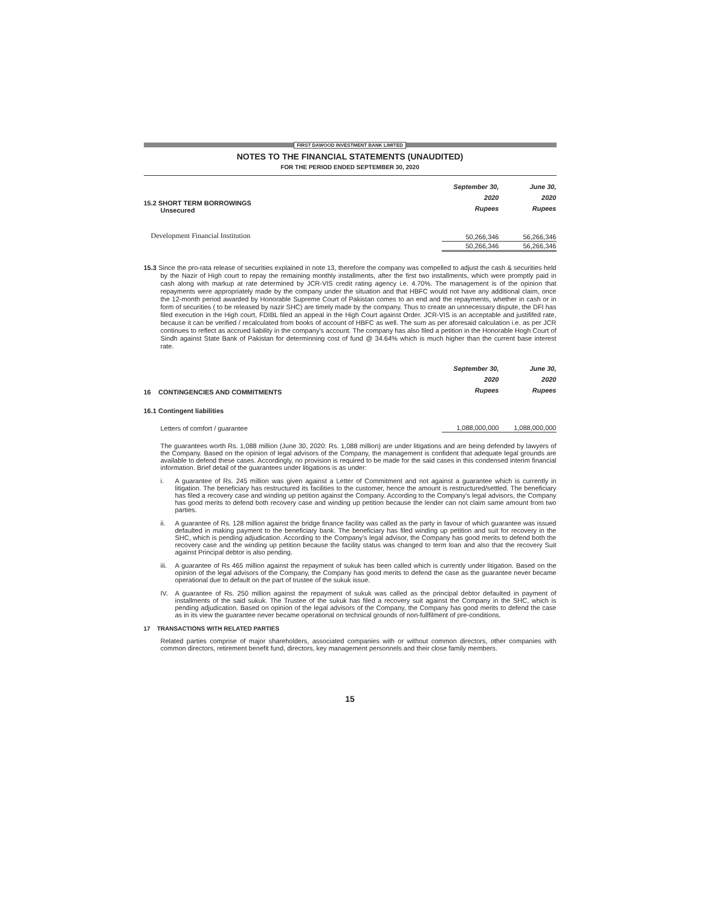FIRST DAWOOD INVESTMENT BANK LIMITED
NOTES TO THE FINANCIAL STATEMENTS (UNAUDITED)
FOR THE PERIOD ENDED SEPTEMBER 30, 2020
| 15.2 SHORT TERM BORROWINGS Unsecured | September 30, 2020 Rupees | June 30, 2020 Rupees |
| Development Financial Institution | 50,266,346 | 56,266,346 |
| | 50,266,346 | 56,266,346 |
15.3 Since the pro-rata release of securities explained in note 13, therefore the company was compelled to adjust the cash & securities held by the Nazir of High court to repay the remaining monthly installments, after the first two installments, which were promptly paid in cash along with markup at rate determined by JCR-VIS credit rating agency i.e. 4.70%. The management is of the opinion that repayments were appropriately made by the company under the situation and that HBFC would not have any additional claim, once the 12-month period awarded by Honorable Supreme Court of Pakistan comes to an end and the repayments, whether in cash or in form of securities ( to be released by nazir SHC) are timely made by the company. Thus to create an unnecessary dispute, the DFI has filed execution in the High court, FDIBL filed an appeal in the High Court against Order. JCR-VIS is an acceptable and justififed rate, because it can be verified / recalculated from books of account of HBFC as well. The sum as per aforesaid calculation i.e. as per JCR continues to reflect as accrued liability in the company's account. The company has also filed a petition in the Honorable Hogh Court of Sindh against State Bank of Pakistan for determinning cost of fund @ 34.64% which is much higher than the current base interest rate.
| 16 CONTINGENCIES AND COMMITMENTS | September 30, 2020 Rupees | June 30, 2020 Rupees |
| 16.1 Contingent liabilities | | |
| Letters of comfort / guarantee | 1,088,000,000 | 1,088,000,000 |
The guarantees worth Rs. 1,088 million (June 30, 2020: Rs. 1,088 million) are under litigations and are being defended by lawyers of the Company. Based on the opinion of legal advisors of the Company, the management is confident that adequate legal grounds are available to defend these cases. Accordingly, no provision is required to be made for the said cases in this condensed interim financial information. Brief detail of the guarantees under litigations is as under:
i. A guarantee of Rs. 245 million was given against a Letter of Commitment and not against a guarantee which is currently in litigation. The beneficiary has restructured its facilities to the customer, hence the amount is restructured/settled. The beneficiary has filed a recovery case and winding up petition against the Company. According to the Company's legal advisors, the Company has good merits to defend both recovery case and winding up petition because the lender can not claim same amount from two parties.
ii. A guarantee of Rs. 128 million against the bridge finance facility was called as the party in favour of which guarantee was issued defaulted in making payment to the beneficiary bank. The beneficiary has filed winding up petition and suit for recovery in the SHC, which is pending adjudication. According to the Company's legal advisor, the Company has good merits to defend both the recovery case and the winding up petition because the facility status was changed to term loan and also that the recovery Suit against Principal debtor is also pending.
iii.
A guarantee of Rs 465 million against the repayment of sukuk has been called which is currently under litigation. Based on the opinion of the legal advisors of the Company, the Company has good merits to defend the case as the guarantee never became operational due to default on the part of trustee of the sukuk issue.
IV. A guarantee of Rs. 250 million against the repayment of sukuk was called as the principal debtor defaulted in payment of installments of the said sukuk. The Trustee of the sukuk has filed a recovery suit against the Company in the SHC, which is pending adjudication. Based on opinion of the legal advisors of the Company, the Company has good merits to defend the case as in its view the guarantee never became operational on technical grounds of non-fullfilment of pre-conditions.
17 TRANSACTIONS WITH RELATED PARTIES
Related parties comprise of major shareholders, associated companies with or without common directors, other companies with common directors, retirement benefit fund, directors, key management personnels and their close family members.
15